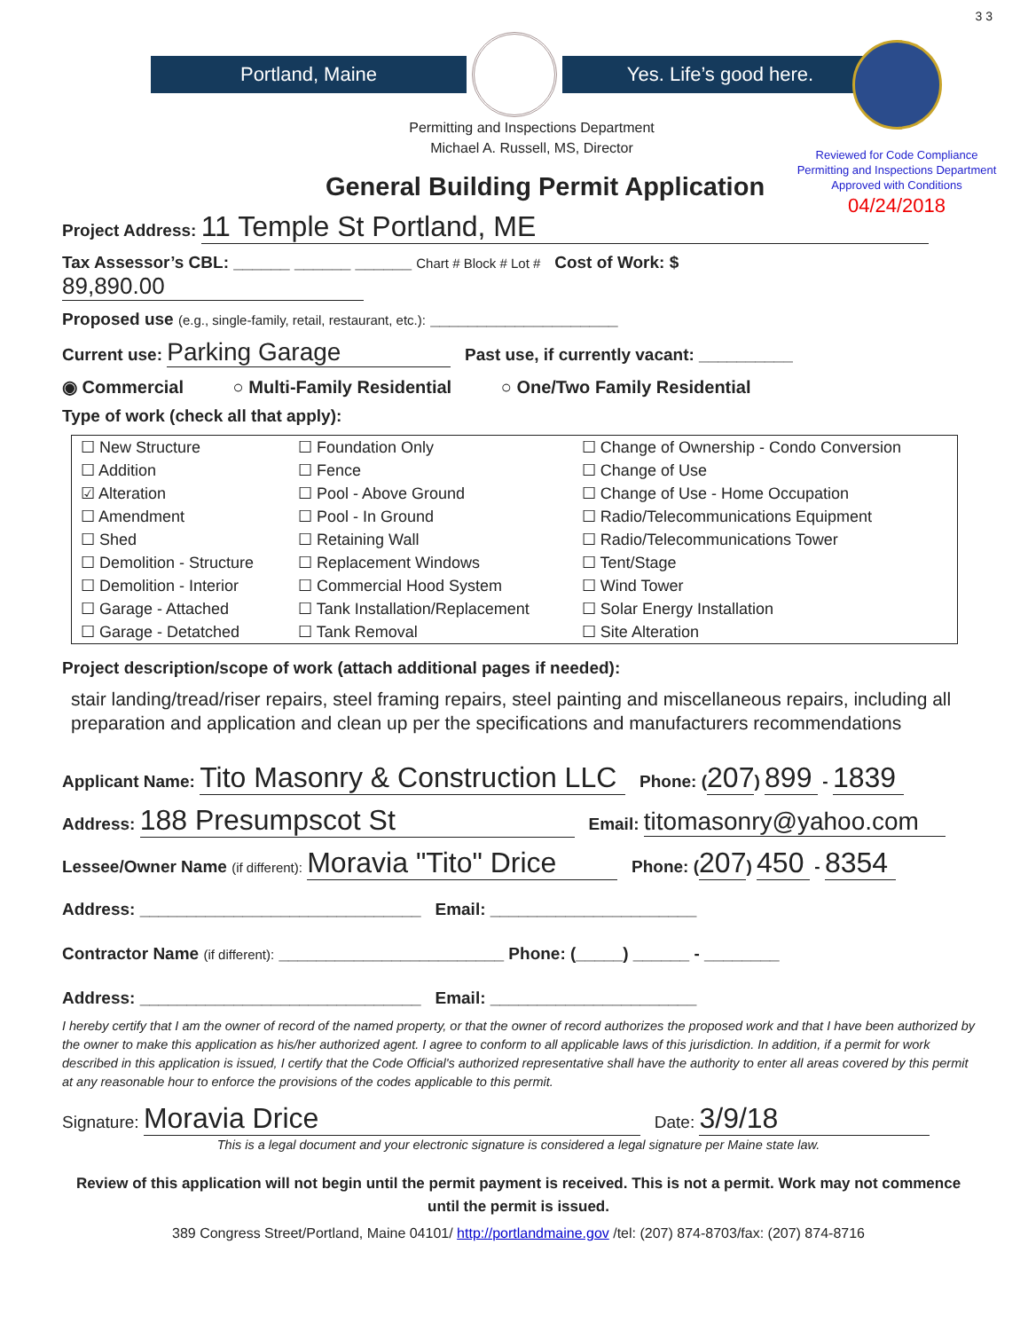3 3
Portland, Maine Yes. Life’s good here.
Reviewed for Code Compliance
Permitting and Inspections Department
Approved with Conditions
04/24/2018
Permitting and Inspections Department
Michael A. Russell, MS, Director
General Building Permit Application
Project Address: 11 Temple St Portland, ME
Tax Assessor’s CBL: ______ ______ ______ Chart # Block # Lot # Cost of Work: $ 89,890.00
Proposed use (e.g., single-family, retail, restaurant, etc.): ____________________
Current use: Parking Garage Past use, if currently vacant: __________
◉ Commercial ○ Multi-Family Residential ○ One/Two Family Residential
Type of work (check all that apply):
| ☐ New Structure | ☐ Foundation Only | ☐ Change of Ownership - Condo Conversion |
| ☐ Addition | ☐ Fence | ☐ Change of Use |
| ☑ Alteration | ☐ Pool - Above Ground | ☐ Change of Use - Home Occupation |
| ☐ Amendment | ☐ Pool - In Ground | ☐ Radio/Telecommunications Equipment |
| ☐ Shed | ☐ Retaining Wall | ☐ Radio/Telecommunications Tower |
| ☐ Demolition - Structure | ☐ Replacement Windows | ☐ Tent/Stage |
| ☐ Demolition - Interior | ☐ Commercial Hood System | ☐ Wind Tower |
| ☐ Garage - Attached | ☐ Tank Installation/Replacement | ☐ Solar Energy Installation |
| ☐ Garage - Detatched | ☐ Tank Removal | ☐ Site Alteration |
Project description/scope of work (attach additional pages if needed):
stair landing/tread/riser repairs, steel framing repairs, steel painting and miscellaneous repairs, including all preparation and application and clean up per the specifications and manufacturers recommendations
Applicant Name: Tito Masonry & Construction LLC Phone: (207) 899 - 1839
Address: 188 Presumpscot St Email: titomasonry@yahoo.com
Lessee/Owner Name (if different): Moravia "Tito" Drice Phone: (207) 450 - 8354
Address: ______________________________ Email: ______________________
Contractor Name (if different): ________________________ Phone: (_____) ______ - ________
Address: ______________________________ Email: ______________________
I hereby certify that I am the owner of record of the named property, or that the owner of record authorizes the proposed work and that I have been authorized by the owner to make this application as his/her authorized agent. I agree to conform to all applicable laws of this jurisdiction. In addition, if a permit for work described in this application is issued, I certify that the Code Official's authorized representative shall have the authority to enter all areas covered by this permit at any reasonable hour to enforce the provisions of the codes applicable to this permit.
Signature: Moravia Drice Date: 3/9/18
This is a legal document and your electronic signature is considered a legal signature per Maine state law.
Review of this application will not begin until the permit payment is received. This is not a permit. Work may not commence until the permit is issued.
389 Congress Street/Portland, Maine 04101/ http://portlandmaine.gov /tel: (207) 874-8703/fax: (207) 874-8716